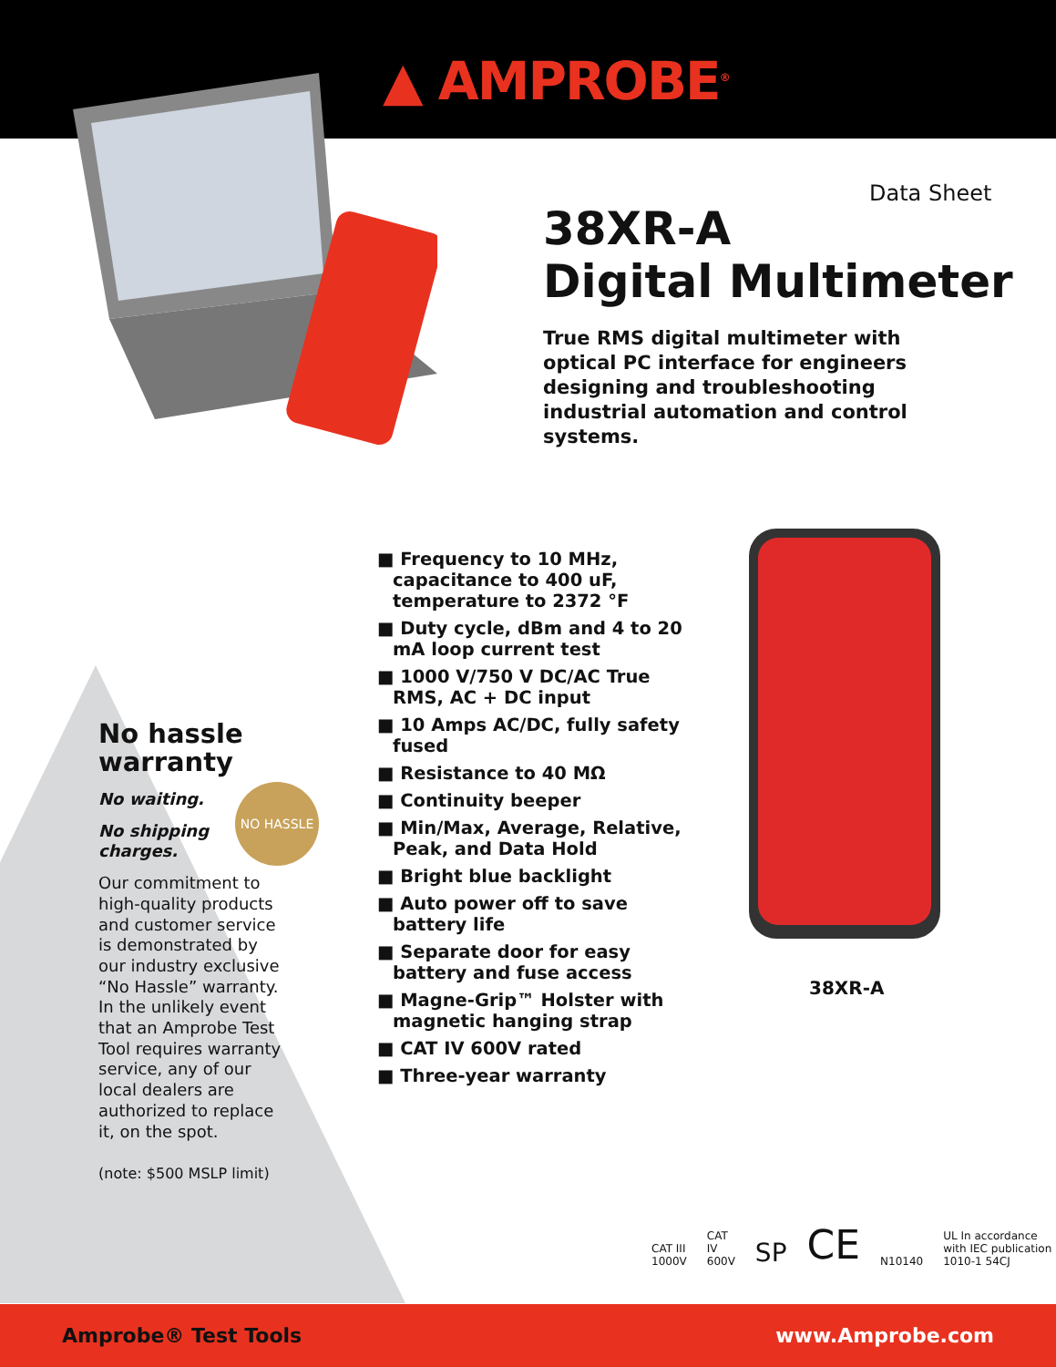▲ AMPROBE<sup>®</sup>
Data Sheet
38XR-A
Digital Multimeter
True RMS digital multimeter with optical PC interface for engineers designing and troubleshooting industrial automation and control systems.
38XR-A
No hassle warranty
No waiting.
No shipping charges.
Our commitment to high-quality products and customer service is demonstrated by our industry exclusive “No Hassle” warranty. In the unlikely event that an Amprobe Test Tool requires warranty service, any of our local dealers are authorized to replace it, on the spot.
(note: $500 MSLP limit)
NO HASSLE
■ Frequency to 10 MHz, capacitance to 400 uF, temperature to 2372 °F
■ Duty cycle, dBm and 4 to 20 mA loop current test
■ 1000 V/750 V DC/AC True RMS, AC + DC input
■ 10 Amps AC/DC, fully safety fused
■ Resistance to 40 MΩ
■ Continuity beeper
■ Min/Max, Average, Relative, Peak, and Data Hold
■ Bright blue backlight
■ Auto power off to save battery life
■ Separate door for easy battery and fuse access
■ Magne-Grip™ Holster with magnetic hanging strap
■ CAT IV 600V rated
■ Three-year warranty
CAT III 1000V CAT IV 600V SP CE N10140 UL In accordance with IEC publication 1010-1 54CJ
Amprobe® Test Tools www.Amprobe.com